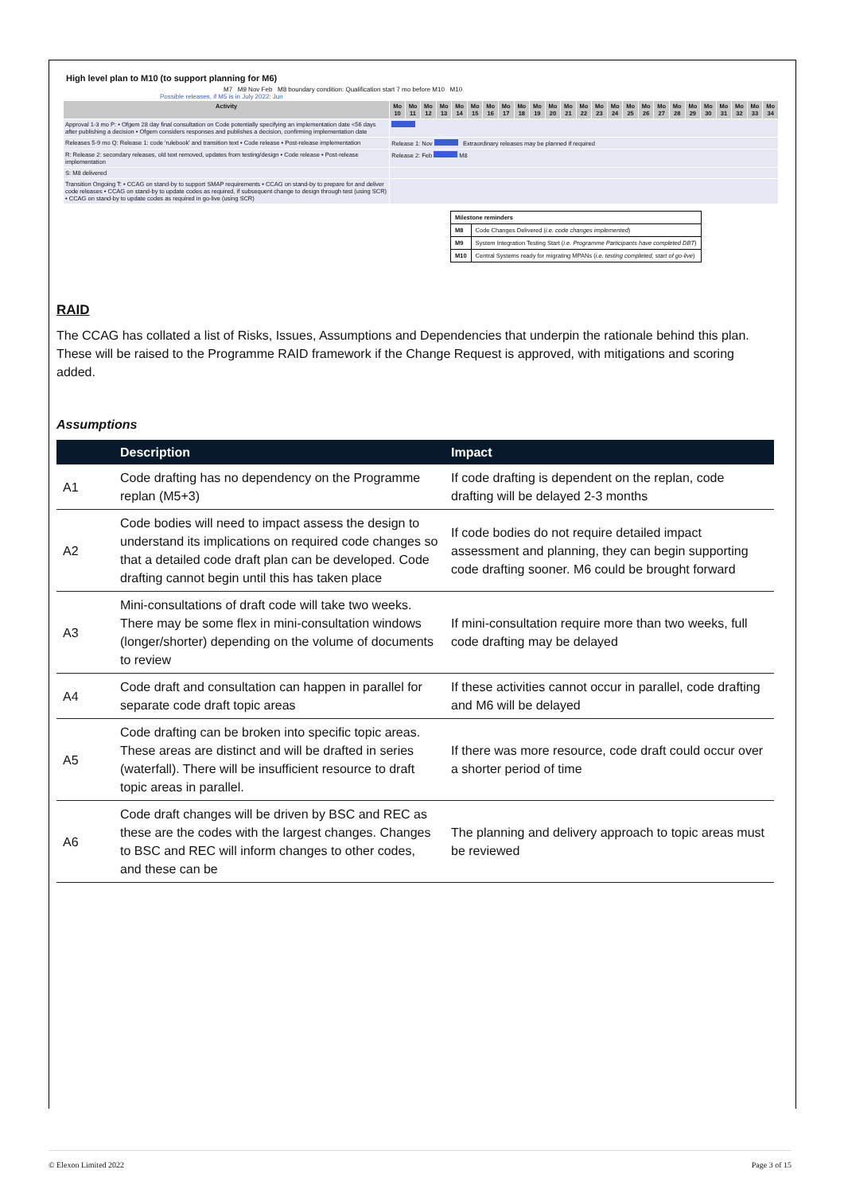High level plan to M10 (to support planning for M6)
M7 M9 Nov Feb M8 boundary condition: Qualification start 7 mo before M10 M10
Possible releases, if M5 is in July 2022: Jun
| Activity | Mo 10 | Mo 11 | Mo 12 | Mo 13 | Mo 14 | Mo 15 | Mo 16 | Mo 17 | Mo 18 | Mo 19 | Mo 20 | Mo 21 | Mo 22 | Mo 23 | Mo 24 | Mo 25 | Mo 26 | Mo 27 | Mo 28 | Mo 29 | Mo 30 | Mo 31 | Mo 32 | Mo 33 | Mo 34 |
| --- | --- | --- | --- | --- | --- | --- | --- | --- | --- | --- | --- | --- | --- | --- | --- | --- | --- | --- | --- | --- | --- | --- | --- | --- | --- |
| Approval 1-3 mo P: • Ofgem 28 day final consultation on Code potentially specifying an implementation date <56 days after publishing a decision • Ofgem considers responses and publishes a decision, confirming implementation date | | | | | | | | | | | | | | | | | | | | | | | | | |
| Releases 5-9 mo Q: Release 1: code 'rulebook' and transition text • Code release • Post-release implementation | Release 1: Nov Extraordinary releases may be planned if required | | | | | | | | | | | | | | | | | | | | | | | | |
| R: Release 2: secondary releases, old text removed, updates from testing/design • Code release • Post-release implementation | Release 2: Feb M8 | | | | | | | | | | | | | | | | | | | | | | | | |
| S: M8 delivered | | | | | | | | | | | | | | | | | | | | | | | | | |
| Transition Ongoing T: • CCAG on stand-by to support SMAP requirements • CCAG on stand-by to prepare for and deliver code releases • CCAG on stand-by to update codes as required, if subsequent change to design through test (using SCR) • CCAG on stand-by to update codes as required in go-live (using SCR) | | | | | | | | | | | | | | | | | | | | | | | | | |
| Milestone reminders | |
| M8 | Code Changes Delivered ( i.e. code changes implemented ) |
| M9 | System Integration Testing Start ( i.e. Programme Participants have completed DBT ) |
| M10 | Central Systems ready for migrating MPANs ( i.e. testing completed, start of go-live ) |
RAID
The CCAG has collated a list of Risks, Issues, Assumptions and Dependencies that underpin the rationale behind this plan. These will be raised to the Programme RAID framework if the Change Request is approved, with mitigations and scoring added.
Assumptions
| | Description | Impact |
| --- | --- | --- |
| A1 | Code drafting has no dependency on the Programme replan (M5+3) | If code drafting is dependent on the replan, code drafting will be delayed 2-3 months |
| A2 | Code bodies will need to impact assess the design to understand its implications on required code changes so that a detailed code draft plan can be developed. Code drafting cannot begin until this has taken place | If code bodies do not require detailed impact assessment and planning, they can begin supporting code drafting sooner. M6 could be brought forward |
| A3 | Mini-consultations of draft code will take two weeks. There may be some flex in mini-consultation windows (longer/shorter) depending on the volume of documents to review | If mini-consultation require more than two weeks, full code drafting may be delayed |
| A4 | Code draft and consultation can happen in parallel for separate code draft topic areas | If these activities cannot occur in parallel, code drafting and M6 will be delayed |
| A5 | Code drafting can be broken into specific topic areas. These areas are distinct and will be drafted in series (waterfall). There will be insufficient resource to draft topic areas in parallel. | If there was more resource, code draft could occur over a shorter period of time |
| A6 | Code draft changes will be driven by BSC and REC as these are the codes with the largest changes. Changes to BSC and REC will inform changes to other codes, and these can be | The planning and delivery approach to topic areas must be reviewed |
© Elexon Limited 2022 Page 3 of 15